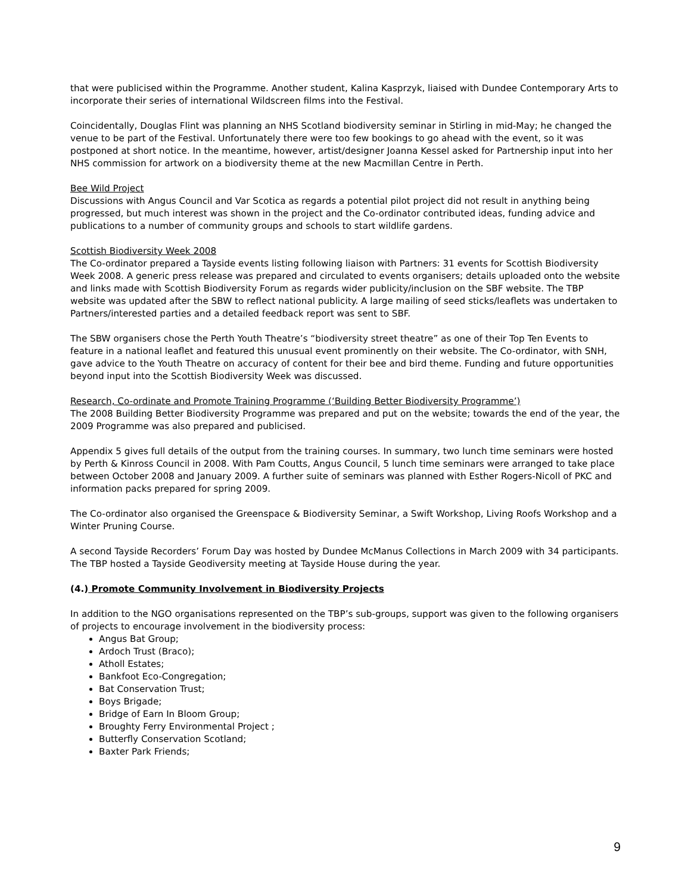that were publicised within the Programme. Another student, Kalina Kasprzyk, liaised with Dundee Contemporary Arts to incorporate their series of international Wildscreen films into the Festival.
Coincidentally, Douglas Flint was planning an NHS Scotland biodiversity seminar in Stirling in mid-May; he changed the venue to be part of the Festival. Unfortunately there were too few bookings to go ahead with the event, so it was postponed at short notice. In the meantime, however, artist/designer Joanna Kessel asked for Partnership input into her NHS commission for artwork on a biodiversity theme at the new Macmillan Centre in Perth.
Bee Wild Project
Discussions with Angus Council and Var Scotica as regards a potential pilot project did not result in anything being progressed, but much interest was shown in the project and the Co-ordinator contributed ideas, funding advice and publications to a number of community groups and schools to start wildlife gardens.
Scottish Biodiversity Week 2008
The Co-ordinator prepared a Tayside events listing following liaison with Partners: 31 events for Scottish Biodiversity Week 2008. A generic press release was prepared and circulated to events organisers; details uploaded onto the website and links made with Scottish Biodiversity Forum as regards wider publicity/inclusion on the SBF website. The TBP website was updated after the SBW to reflect national publicity. A large mailing of seed sticks/leaflets was undertaken to Partners/interested parties and a detailed feedback report was sent to SBF.
The SBW organisers chose the Perth Youth Theatre’s “biodiversity street theatre” as one of their Top Ten Events to feature in a national leaflet and featured this unusual event prominently on their website. The Co-ordinator, with SNH, gave advice to the Youth Theatre on accuracy of content for their bee and bird theme. Funding and future opportunities beyond input into the Scottish Biodiversity Week was discussed.
Research, Co-ordinate and Promote Training Programme (‘Building Better Biodiversity Programme’)
The 2008 Building Better Biodiversity Programme was prepared and put on the website; towards the end of the year, the 2009 Programme was also prepared and publicised.
Appendix 5 gives full details of the output from the training courses. In summary, two lunch time seminars were hosted by Perth & Kinross Council in 2008. With Pam Coutts, Angus Council, 5 lunch time seminars were arranged to take place between October 2008 and January 2009. A further suite of seminars was planned with Esther Rogers-Nicoll of PKC and information packs prepared for spring 2009.
The Co-ordinator also organised the Greenspace & Biodiversity Seminar, a Swift Workshop, Living Roofs Workshop and a Winter Pruning Course.
A second Tayside Recorders’ Forum Day was hosted by Dundee McManus Collections in March 2009 with 34 participants. The TBP hosted a Tayside Geodiversity meeting at Tayside House during the year.
(4.) Promote Community Involvement in Biodiversity Projects
In addition to the NGO organisations represented on the TBP’s sub-groups, support was given to the following organisers of projects to encourage involvement in the biodiversity process:
Angus Bat Group;
Ardoch Trust (Braco);
Atholl Estates;
Bankfoot Eco-Congregation;
Bat Conservation Trust;
Boys Brigade;
Bridge of Earn In Bloom Group;
Broughty Ferry Environmental Project ;
Butterfly Conservation Scotland;
Baxter Park Friends;
9